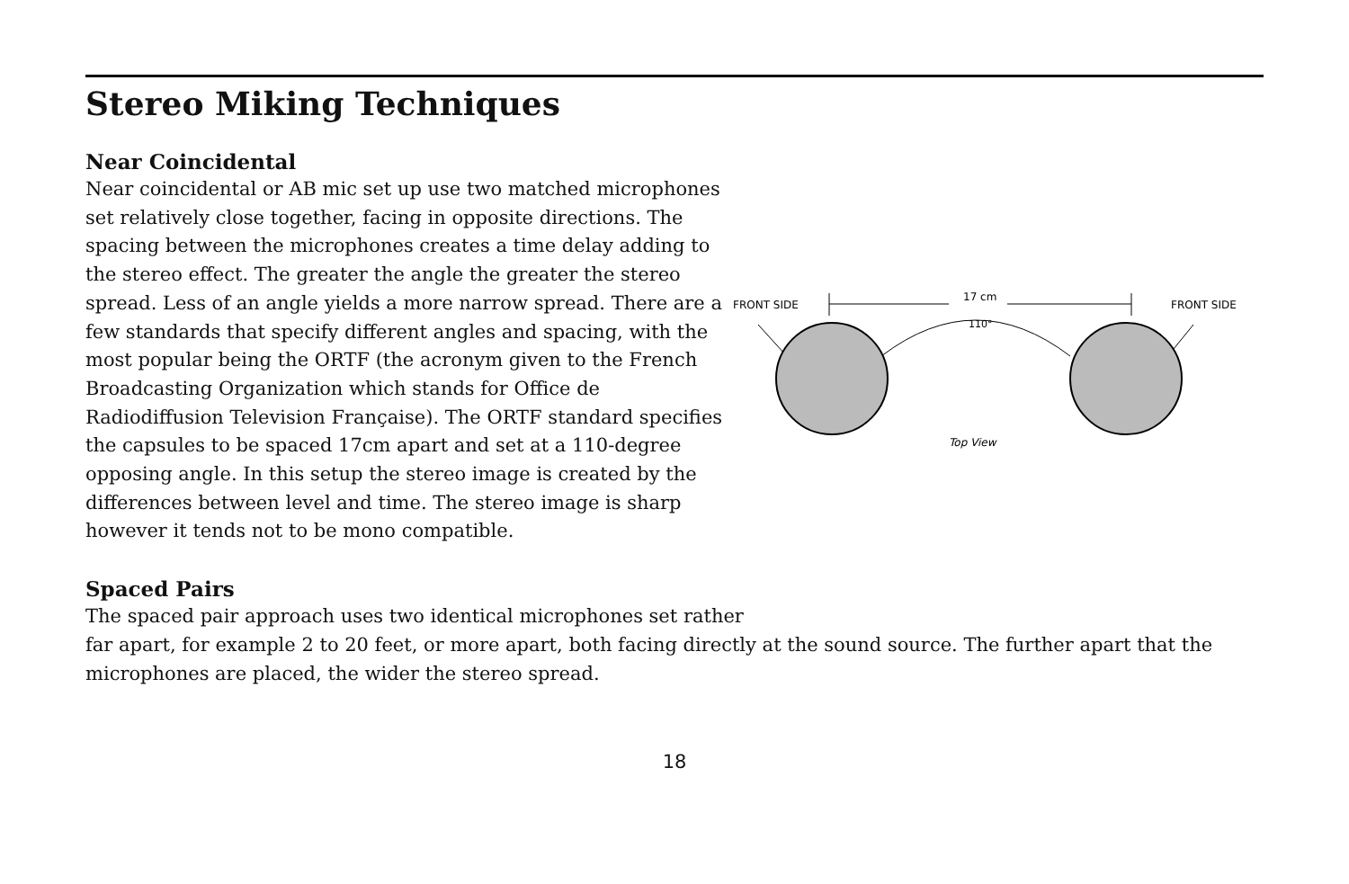Stereo Miking Techniques
Near Coincidental
Near coincidental or AB mic set up use two matched microphones set relatively close together, facing in opposite directions. The spacing between the microphones creates a time delay adding to the stereo effect. The greater the angle the greater the stereo spread. Less of an angle yields a more narrow spread. There are a few standards that specify different angles and spacing, with the most popular being the ORTF (the acronym given to the French Broadcasting Organization which stands for Office de Radiodiffusion Television Française). The ORTF standard specifies the capsules to be spaced 17cm apart and set at a 110-degree opposing angle. In this setup the stereo image is created by the differences between level and time. The stereo image is sharp however it tends not to be mono compatible.
FRONT SIDE
FRONT SIDE
17 cm
110°
Top View
Spaced Pairs
The spaced pair approach uses two identical microphones set rather
far apart, for example 2 to 20 feet, or more apart, both facing directly at the sound source. The further apart that the microphones are placed, the wider the stereo spread.
18